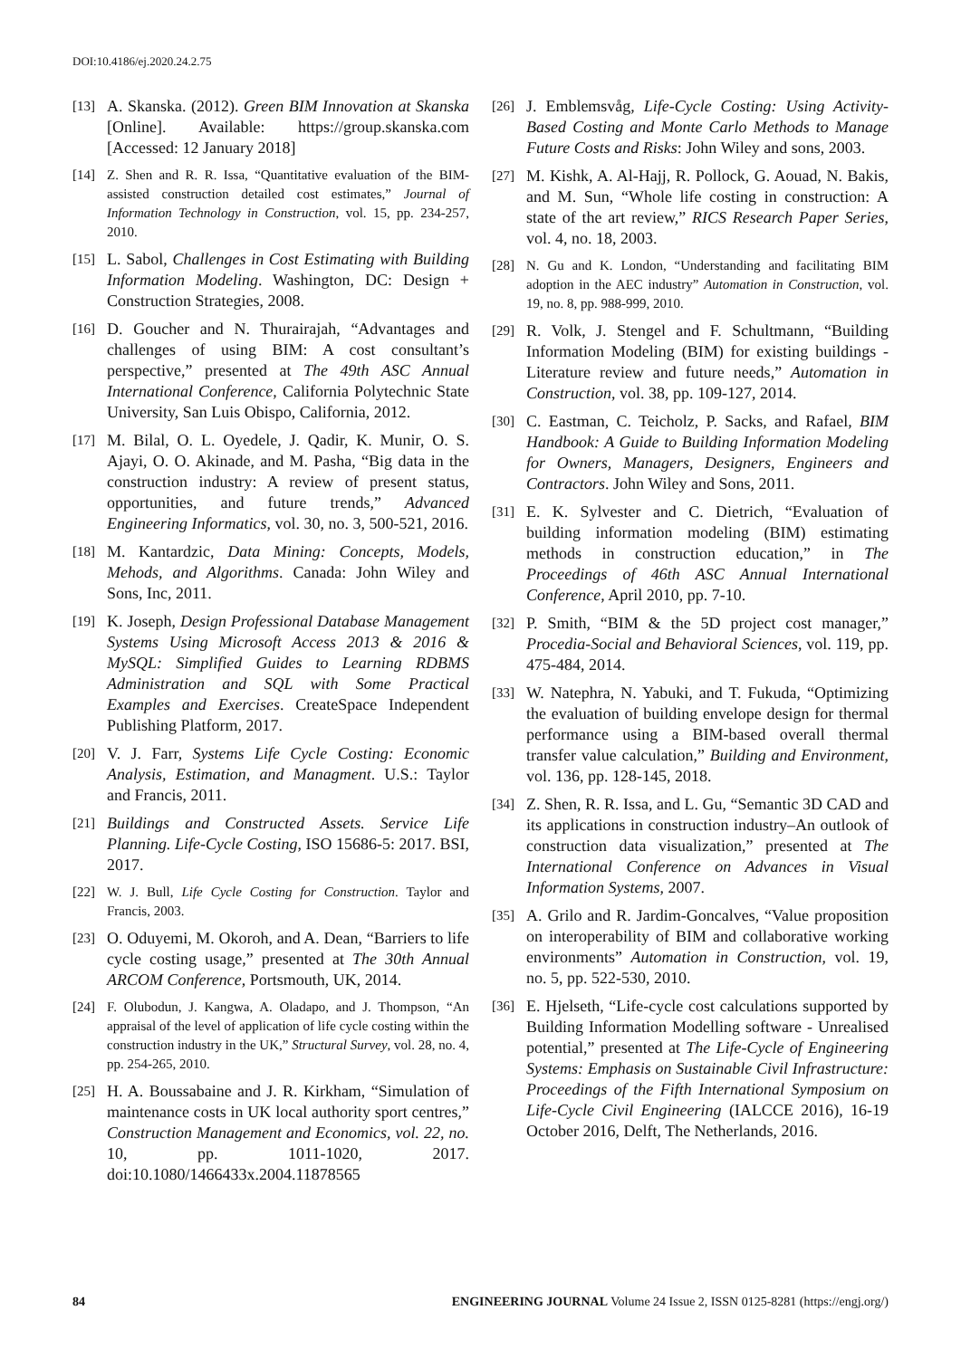DOI:10.4186/ej.2020.24.2.75
[13] A. Skanska. (2012). Green BIM Innovation at Skanska [Online]. Available: https://group.skanska.com [Accessed: 12 January 2018]
[14] Z. Shen and R. R. Issa, “Quantitative evaluation of the BIM-assisted construction detailed cost estimates,” Journal of Information Technology in Construction, vol. 15, pp. 234-257, 2010.
[15] L. Sabol, Challenges in Cost Estimating with Building Information Modeling. Washington, DC: Design + Construction Strategies, 2008.
[16] D. Goucher and N. Thurairajah, “Advantages and challenges of using BIM: A cost consultant’s perspective,” presented at The 49th ASC Annual International Conference, California Polytechnic State University, San Luis Obispo, California, 2012.
[17] M. Bilal, O. L. Oyedele, J. Qadir, K. Munir, O. S. Ajayi, O. O. Akinade, and M. Pasha, “Big data in the construction industry: A review of present status, opportunities, and future trends,” Advanced Engineering Informatics, vol. 30, no. 3, 500-521, 2016.
[18] M. Kantardzic, Data Mining: Concepts, Models, Mehods, and Algorithms. Canada: John Wiley and Sons, Inc, 2011.
[19] K. Joseph, Design Professional Database Management Systems Using Microsoft Access 2013 & 2016 & MySQL: Simplified Guides to Learning RDBMS Administration and SQL with Some Practical Examples and Exercises. CreateSpace Independent Publishing Platform, 2017.
[20] V. J. Farr, Systems Life Cycle Costing: Economic Analysis, Estimation, and Managment. U.S.: Taylor and Francis, 2011.
[21] Buildings and Constructed Assets. Service Life Planning. Life-Cycle Costing, ISO 15686-5: 2017. BSI, 2017.
[22] W. J. Bull, Life Cycle Costing for Construction. Taylor and Francis, 2003.
[23] O. Oduyemi, M. Okoroh, and A. Dean, “Barriers to life cycle costing usage,” presented at The 30th Annual ARCOM Conference, Portsmouth, UK, 2014.
[24] F. Olubodun, J. Kangwa, A. Oladapo, and J. Thompson, “An appraisal of the level of application of life cycle costing within the construction industry in the UK,” Structural Survey, vol. 28, no. 4, pp. 254-265, 2010.
[25] H. A. Boussabaine and J. R. Kirkham, “Simulation of maintenance costs in UK local authority sport centres,” Construction Management and Economics, vol. 22, no. 10, pp. 1011-1020, 2017. doi:10.1080/1466433x.2004.11878565
[26] J. Emblemsvåg, Life-Cycle Costing: Using Activity-Based Costing and Monte Carlo Methods to Manage Future Costs and Risks: John Wiley and sons, 2003.
[27] M. Kishk, A. Al-Hajj, R. Pollock, G. Aouad, N. Bakis, and M. Sun, “Whole life costing in construction: A state of the art review,” RICS Research Paper Series, vol. 4, no. 18, 2003.
[28] N. Gu and K. London, “Understanding and facilitating BIM adoption in the AEC industry” Automation in Construction, vol. 19, no. 8, pp. 988-999, 2010.
[29] R. Volk, J. Stengel and F. Schultmann, “Building Information Modeling (BIM) for existing buildings - Literature review and future needs,” Automation in Construction, vol. 38, pp. 109-127, 2014.
[30] C. Eastman, C. Teicholz, P. Sacks, and Rafael, BIM Handbook: A Guide to Building Information Modeling for Owners, Managers, Designers, Engineers and Contractors. John Wiley and Sons, 2011.
[31] E. K. Sylvester and C. Dietrich, “Evaluation of building information modeling (BIM) estimating methods in construction education,” in The Proceedings of 46th ASC Annual International Conference, April 2010, pp. 7-10.
[32] P. Smith, “BIM & the 5D project cost manager,” Procedia-Social and Behavioral Sciences, vol. 119, pp. 475-484, 2014.
[33] W. Natephra, N. Yabuki, and T. Fukuda, “Optimizing the evaluation of building envelope design for thermal performance using a BIM-based overall thermal transfer value calculation,” Building and Environment, vol. 136, pp. 128-145, 2018.
[34] Z. Shen, R. R. Issa, and L. Gu, “Semantic 3D CAD and its applications in construction industry–An outlook of construction data visualization,” presented at The International Conference on Advances in Visual Information Systems, 2007.
[35] A. Grilo and R. Jardim-Goncalves, “Value proposition on interoperability of BIM and collaborative working environments” Automation in Construction, vol. 19, no. 5, pp. 522-530, 2010.
[36] E. Hjelseth, “Life-cycle cost calculations supported by Building Information Modelling software - Unrealised potential,” presented at The Life-Cycle of Engineering Systems: Emphasis on Sustainable Civil Infrastructure: Proceedings of the Fifth International Symposium on Life-Cycle Civil Engineering (IALCCE 2016), 16-19 October 2016, Delft, The Netherlands, 2016.
84 ENGINEERING JOURNAL Volume 24 Issue 2, ISSN 0125-8281 (https://engj.org/)